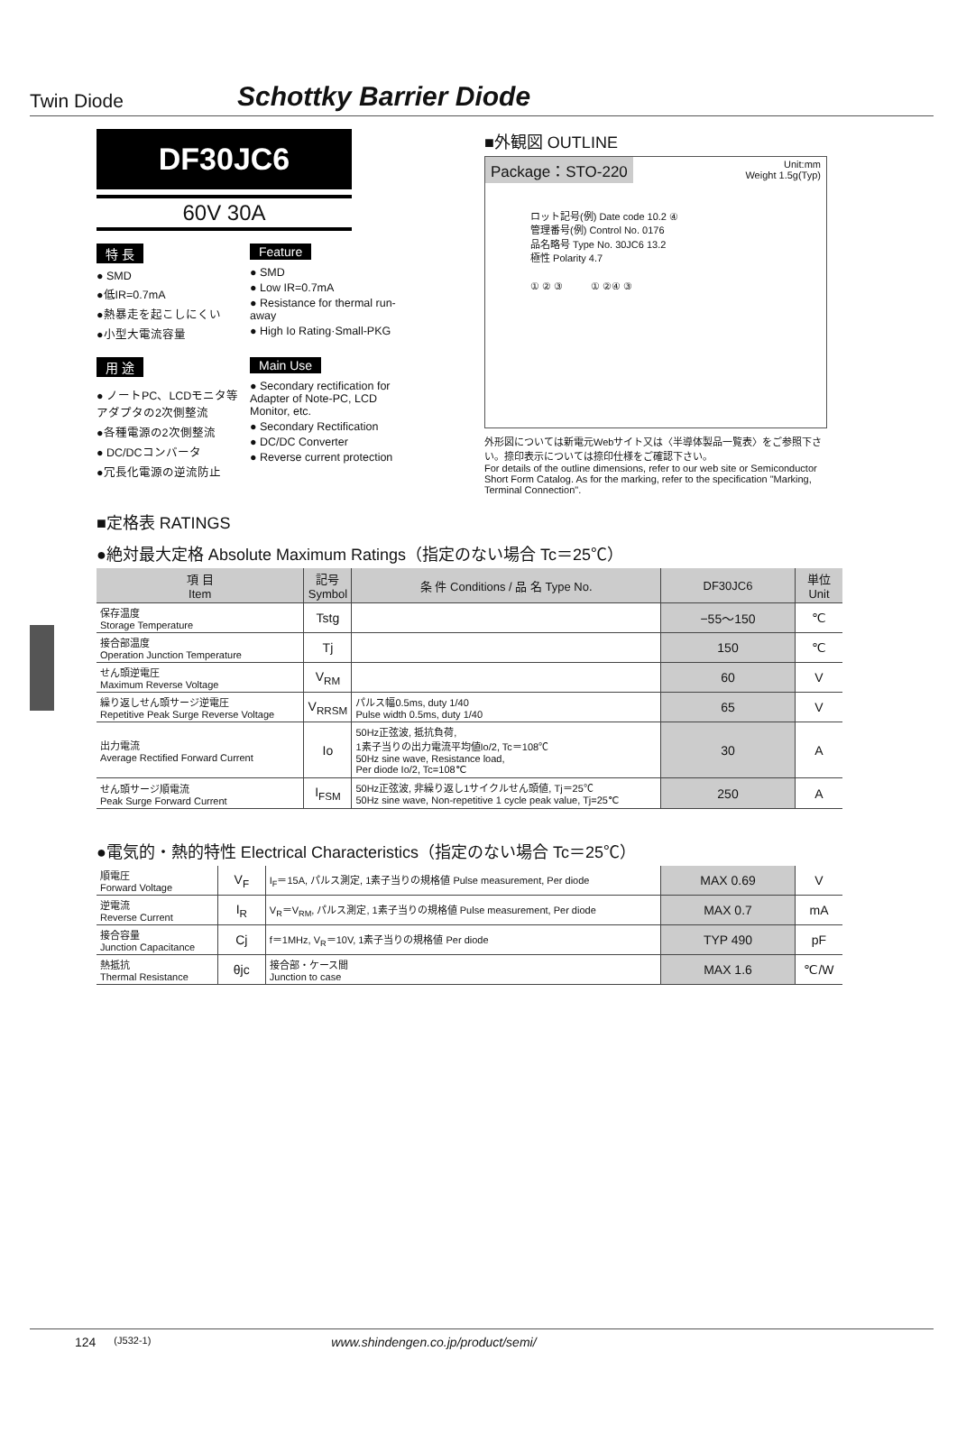Twin Diode Schottky Barrier Diode
DF30JC6
60V 30A
特 長
● SMD
●低IR=0.7mA
●熱暴走を起こしにくい
●小型大電流容量
Feature
● SMD
● Low IR=0.7mA
● Resistance for thermal run-away
● High Io Rating·Small-PKG
用 途
● ノートPC、LCDモニタ等アダプタの2次側整流
●各種電源の2次側整流
● DC/DCコンバータ
●冗長化電源の逆流防止
Main Use
● Secondary rectification for Adapter of Note-PC, LCD Monitor, etc.
● Secondary Rectification
● DC/DC Converter
● Reverse current protection
■外観図 OUTLINE
Package：STO-220 Unit:mm
Weight 1.5g(Typ)
ロット記号(例) Date code 10.2 ④
管理番号(例) Control No. 0176
品名略号 Type No. 30JC6 13.2
極性 Polarity 4.7
① ② ③ ① ②④ ③
外形図については新電元Webサイト又は〈半導体製品一覧表〉をご参照下さい。捺印表示については捺印仕様をご確認下さい。
For details of the outline dimensions, refer to our web site or Semiconductor Short Form Catalog. As for the marking, refer to the specification "Marking, Terminal Connection".
■定格表 RATINGS
●絶対最大定格 Absolute Maximum Ratings（指定のない場合 Tc＝25℃）
| 項 目 Item | 記号 Symbol | 条 件 Conditions / 品 名 Type No. | DF30JC6 | 単位 Unit |
| --- | --- | --- | --- | --- |
| 保存温度 Storage Temperature | Tstg | | −55〜150 | ℃ |
| 接合部温度 Operation Junction Temperature | Tj | | 150 | ℃ |
| せん頭逆電圧 Maximum Reverse Voltage | V<sub>RM</sub> | | 60 | V |
| 繰り返しせん頭サージ逆電圧 Repetitive Peak Surge Reverse Voltage | V<sub>RRSM</sub> | パルス幅0.5ms, duty 1/40 Pulse width 0.5ms, duty 1/40 | 65 | V |
| 出力電流 Average Rectified Forward Current | Io | 50Hz正弦波, 抵抗負荷, 1素子当りの出力電流平均値Io/2, Tc＝108℃ 50Hz sine wave, Resistance load, Per diode Io/2, Tc=108℃ | 30 | A |
| せん頭サージ順電流 Peak Surge Forward Current | I<sub>FSM</sub> | 50Hz正弦波, 非繰り返し1サイクルせん頭値, Tj＝25℃ 50Hz sine wave, Non-repetitive 1 cycle peak value, Tj=25℃ | 250 | A |
●電気的・熱的特性 Electrical Characteristics（指定のない場合 Tc＝25℃）
| 順電圧 Forward Voltage | V<sub>F</sub> | I<sub>F</sub>＝15A, パルス測定, 1素子当りの規格値 Pulse measurement, Per diode | MAX 0.69 | V |
| 逆電流 Reverse Current | I<sub>R</sub> | V<sub>R</sub>＝V<sub>RM</sub>, パルス測定, 1素子当りの規格値 Pulse measurement, Per diode | MAX 0.7 | mA |
| 接合容量 Junction Capacitance | Cj | f＝1MHz, V<sub>R</sub>＝10V, 1素子当りの規格値 Per diode | TYP 490 | pF |
| 熱抵抗 Thermal Resistance | θjc | 接合部・ケース間 Junction to case | MAX 1.6 | ℃/W |
124 (J532-1) www.shindengen.co.jp/product/semi/